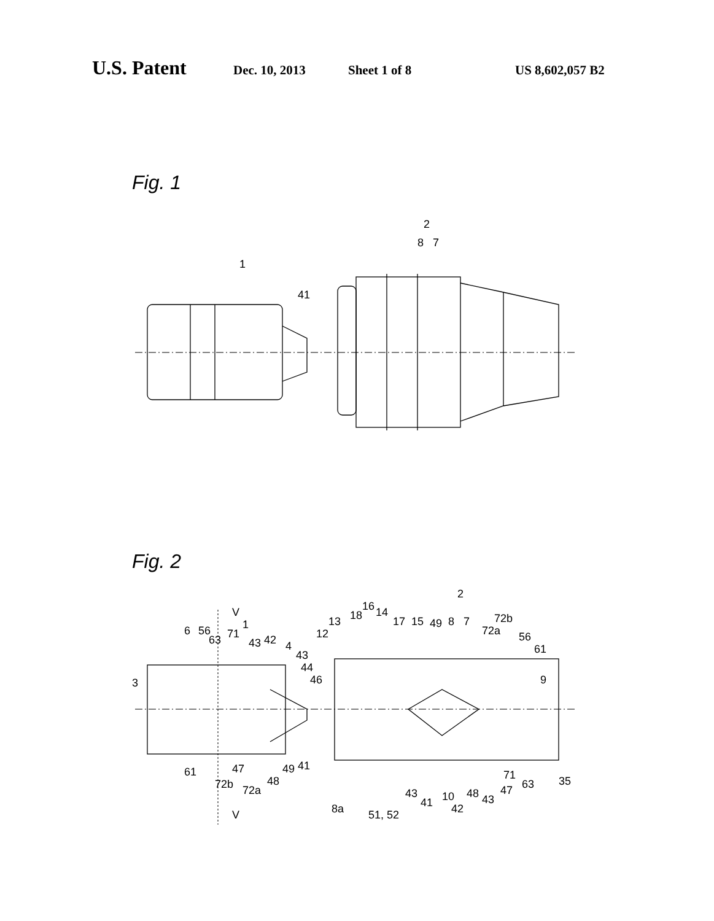U.S. Patent Dec. 10, 2013 Sheet 1 of 8 US 8,602,057 B2
Fig. 1
1
41
2
8
7
Fig. 2
V
V
6
56
63
71
1
43
42
4
43
44
46
3
61
72b
47
72a
48
49
41
12
13
18
16
14
17
15
49
8
7
2
72a
72b
56
61
9
8a
51, 52
43
41
10
42
48
43
47
71
63
35